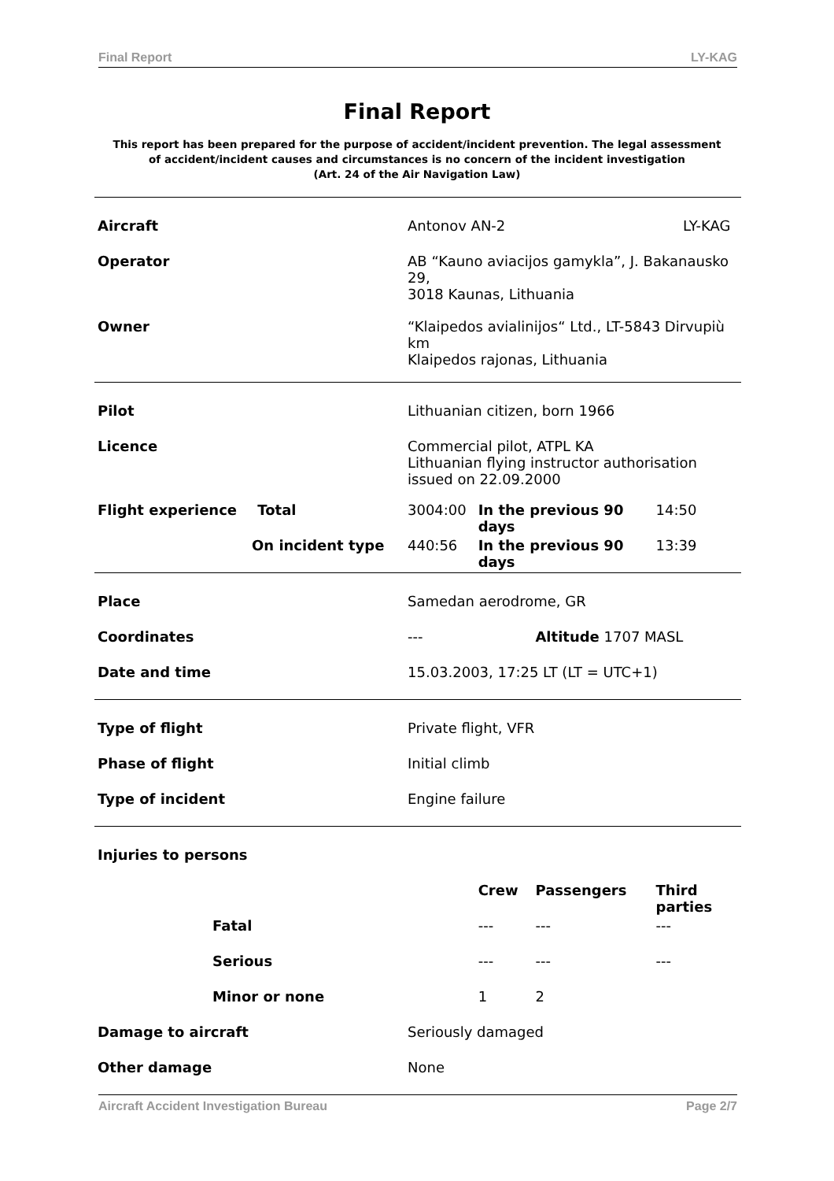Final Report LY-KAG
Final Report
This report has been prepared for the purpose of accident/incident prevention. The legal assessment of accident/incident causes and circumstances is no concern of the incident investigation
(Art. 24 of the Air Navigation Law)
| Aircraft | Antonov AN-2 LY-KAG | | | |
| Operator | AB “Kauno aviacijos gamykla”, J. Bakanausko 29, 3018 Kaunas, Lithuania | | | |
| Owner | “Klaipedos avialinijos“ Ltd., LT-5843 Dirvupiù km Klaipedos rajonas, Lithuania | | | |
| Pilot | Lithuanian citizen, born 1966 | | | |
| Licence | Commercial pilot, ATPL KA Lithuanian flying instructor authorisation issued on 22.09.2000 | | | |
| Flight experience Total | 3004:00 | In the previous 90 days | | 14:50 |
| On incident type | 440:56 | In the previous 90 days | | 13:39 |
| Place | Samedan aerodrome, GR | | | |
| Coordinates | --- | | Altitude 1707 MASL | |
| Date and time | 15.03.2003, 17:25 LT (LT = UTC+1) | | | |
| Type of flight | Private flight, VFR | | | |
| Phase of flight | Initial climb | | | |
| Type of incident | Engine failure | | | |
| Injuries to persons | | | | |
| | | Crew | Passengers | Third parties |
| Fatal | | --- | --- | --- |
| Serious | | --- | --- | --- |
| Minor or none | | 1 | 2 | |
| Damage to aircraft | Seriously damaged | | | |
| Other damage | None | | | |
Aircraft Accident Investigation Bureau Page 2/7